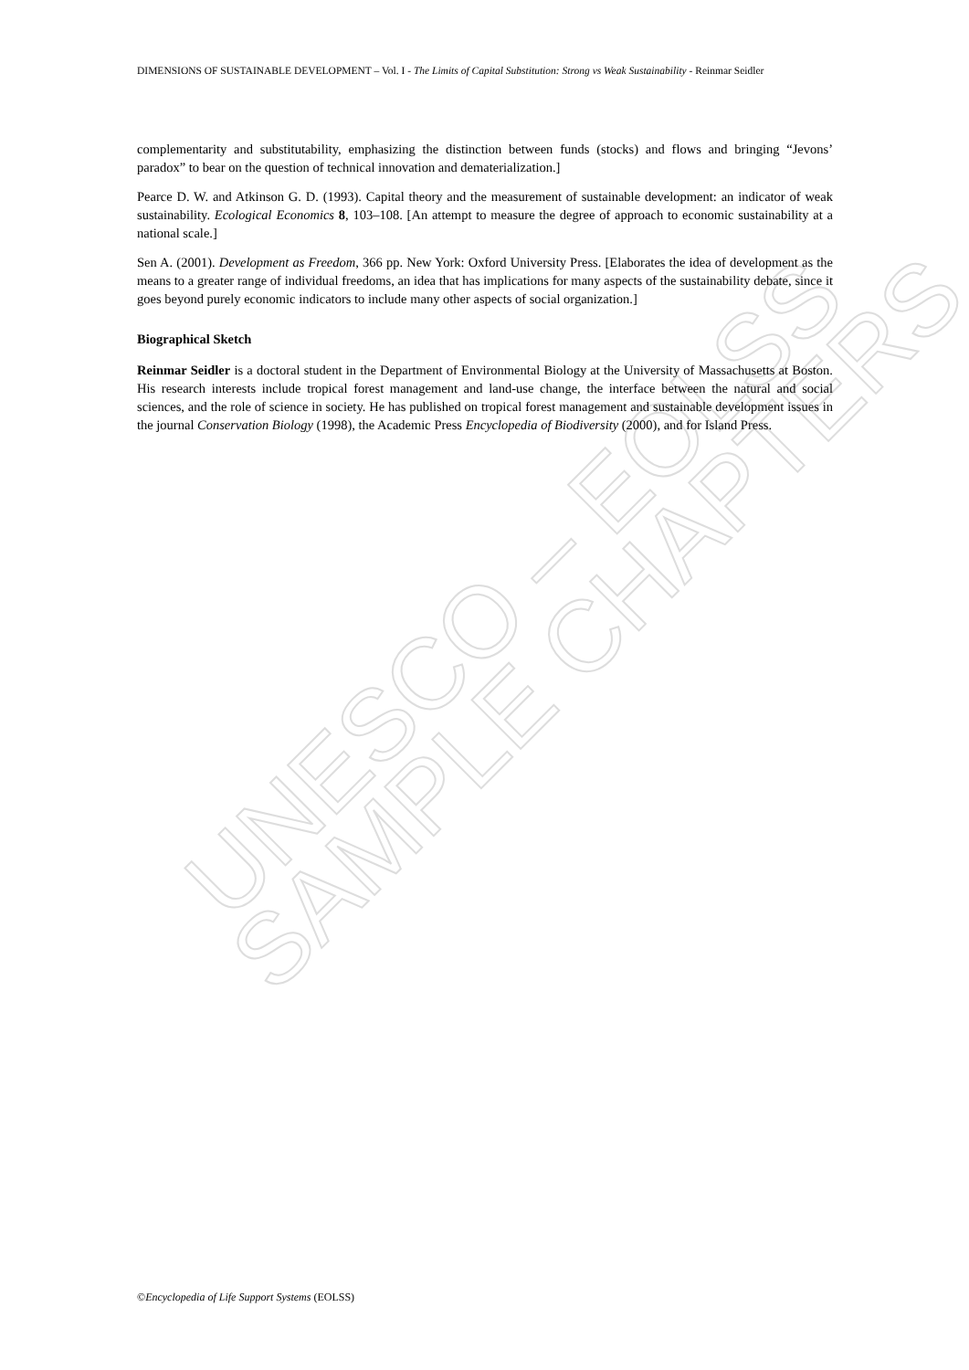UNESCO – EOLSS
SAMPLE CHAPTERS
DIMENSIONS OF SUSTAINABLE DEVELOPMENT – Vol. I - The Limits of Capital Substitution: Strong vs Weak Sustainability - Reinmar Seidler
complementarity and substitutability, emphasizing the distinction between funds (stocks) and flows and bringing “Jevons’ paradox” to bear on the question of technical innovation and dematerialization.]
Pearce D. W. and Atkinson G. D. (1993). Capital theory and the measurement of sustainable development: an indicator of weak sustainability. Ecological Economics 8, 103–108. [An attempt to measure the degree of approach to economic sustainability at a national scale.]
Sen A. (2001). Development as Freedom, 366 pp. New York: Oxford University Press. [Elaborates the idea of development as the means to a greater range of individual freedoms, an idea that has implications for many aspects of the sustainability debate, since it goes beyond purely economic indicators to include many other aspects of social organization.]
Biographical Sketch
Reinmar Seidler is a doctoral student in the Department of Environmental Biology at the University of Massachusetts at Boston. His research interests include tropical forest management and land-use change, the interface between the natural and social sciences, and the role of science in society. He has published on tropical forest management and sustainable development issues in the journal Conservation Biology (1998), the Academic Press Encyclopedia of Biodiversity (2000), and for Island Press.
©Encyclopedia of Life Support Systems (EOLSS)